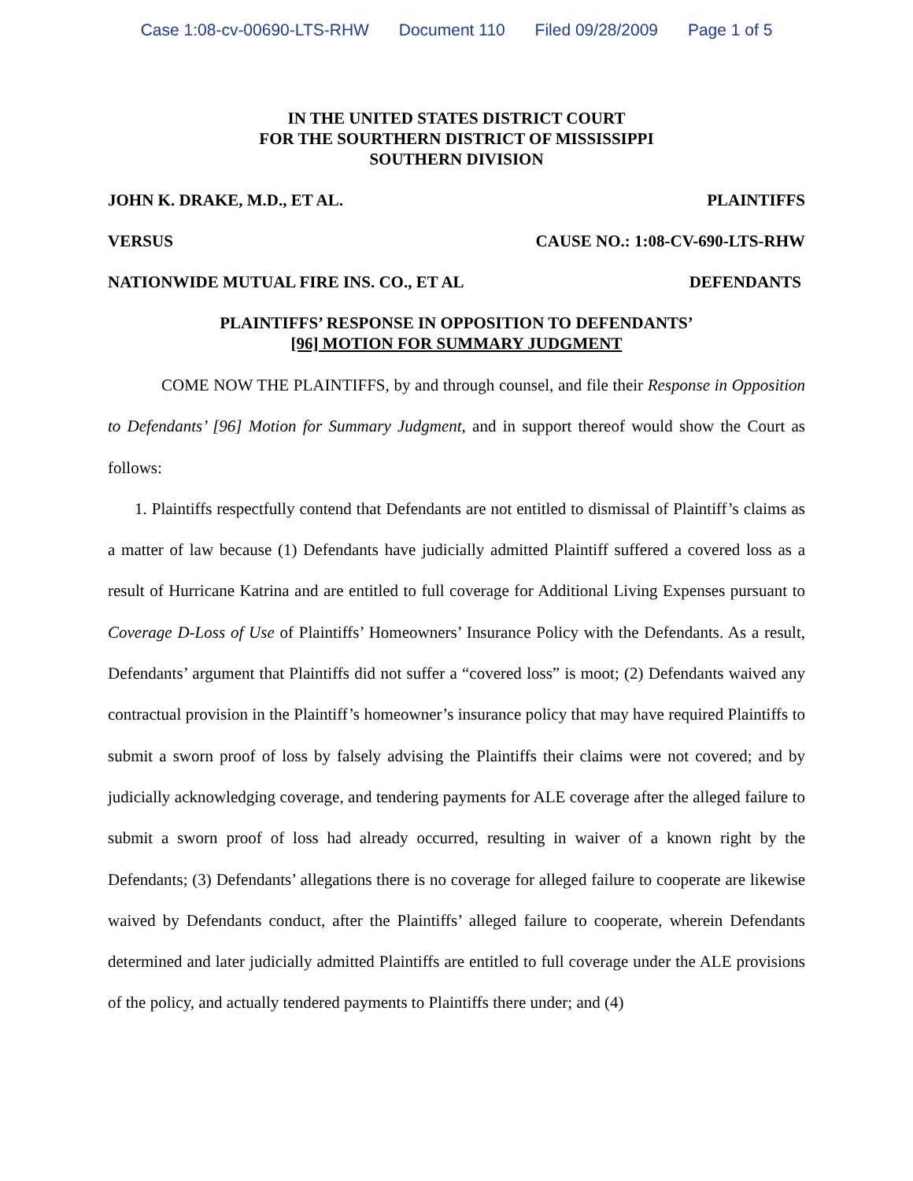Case 1:08-cv-00690-LTS-RHW Document 110 Filed 09/28/2009 Page 1 of 5
IN THE UNITED STATES DISTRICT COURT
FOR THE SOURTHERN DISTRICT OF MISSISSIPPI
SOUTHERN DIVISION
JOHN K. DRAKE, M.D., ET AL. PLAINTIFFS
VERSUS CAUSE NO.: 1:08-CV-690-LTS-RHW
NATIONWIDE MUTUAL FIRE INS. CO., ET AL DEFENDANTS
PLAINTIFFS’ RESPONSE IN OPPOSITION TO DEFENDANTS’
[96] MOTION FOR SUMMARY JUDGMENT
COME NOW THE PLAINTIFFS, by and through counsel, and file their Response in Opposition to Defendants’ [96] Motion for Summary Judgment, and in support thereof would show the Court as follows:
1. Plaintiffs respectfully contend that Defendants are not entitled to dismissal of Plaintiff’s claims as a matter of law because (1) Defendants have judicially admitted Plaintiff suffered a covered loss as a result of Hurricane Katrina and are entitled to full coverage for Additional Living Expenses pursuant to Coverage D-Loss of Use of Plaintiffs’ Homeowners’ Insurance Policy with the Defendants. As a result, Defendants’ argument that Plaintiffs did not suffer a “covered loss” is moot; (2) Defendants waived any contractual provision in the Plaintiff’s homeowner’s insurance policy that may have required Plaintiffs to submit a sworn proof of loss by falsely advising the Plaintiffs their claims were not covered; and by judicially acknowledging coverage, and tendering payments for ALE coverage after the alleged failure to submit a sworn proof of loss had already occurred, resulting in waiver of a known right by the Defendants; (3) Defendants’ allegations there is no coverage for alleged failure to cooperate are likewise waived by Defendants conduct, after the Plaintiffs’ alleged failure to cooperate, wherein Defendants determined and later judicially admitted Plaintiffs are entitled to full coverage under the ALE provisions of the policy, and actually tendered payments to Plaintiffs there under; and (4)